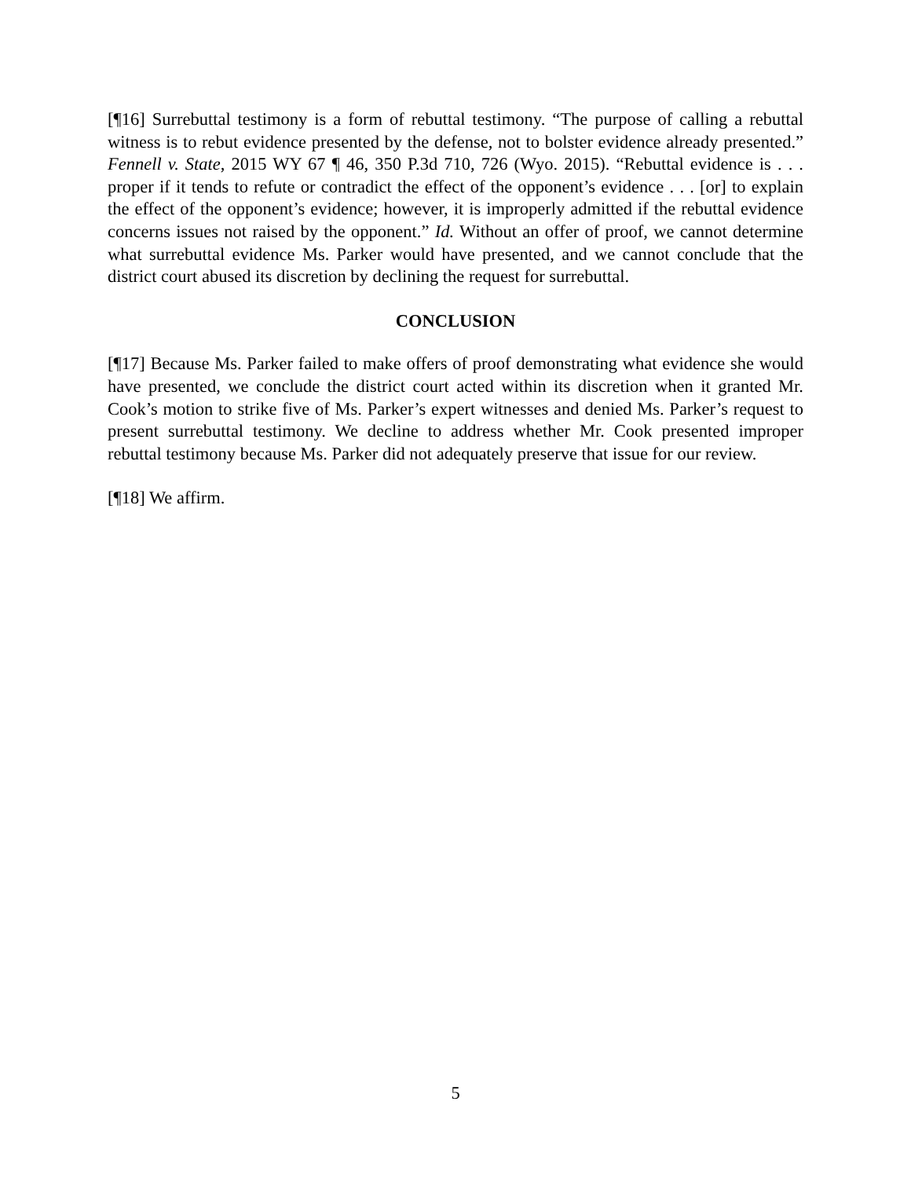[¶16] Surrebuttal testimony is a form of rebuttal testimony. “The purpose of calling a rebuttal witness is to rebut evidence presented by the defense, not to bolster evidence already presented.” Fennell v. State, 2015 WY 67 ¶ 46, 350 P.3d 710, 726 (Wyo. 2015). “Rebuttal evidence is . . . proper if it tends to refute or contradict the effect of the opponent’s evidence . . . [or] to explain the effect of the opponent’s evidence; however, it is improperly admitted if the rebuttal evidence concerns issues not raised by the opponent.” Id. Without an offer of proof, we cannot determine what surrebuttal evidence Ms. Parker would have presented, and we cannot conclude that the district court abused its discretion by declining the request for surrebuttal.
CONCLUSION
[¶17] Because Ms. Parker failed to make offers of proof demonstrating what evidence she would have presented, we conclude the district court acted within its discretion when it granted Mr. Cook’s motion to strike five of Ms. Parker’s expert witnesses and denied Ms. Parker’s request to present surrebuttal testimony. We decline to address whether Mr. Cook presented improper rebuttal testimony because Ms. Parker did not adequately preserve that issue for our review.
[¶18] We affirm.
5